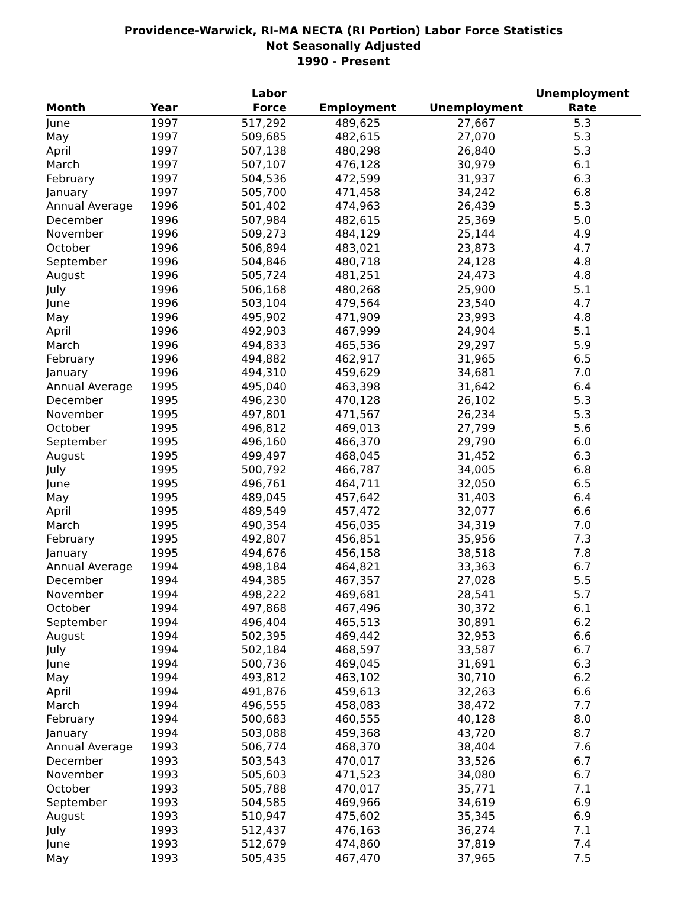Providence-Warwick, RI-MA NECTA (RI Portion) Labor Force Statistics
Not Seasonally Adjusted
1990 - Present
| Month | Year | Labor Force | Employment | Unemployment | Unemployment Rate |
| --- | --- | --- | --- | --- | --- |
| June | 1997 | 517,292 | 489,625 | 27,667 | 5.3 |
| May | 1997 | 509,685 | 482,615 | 27,070 | 5.3 |
| April | 1997 | 507,138 | 480,298 | 26,840 | 5.3 |
| March | 1997 | 507,107 | 476,128 | 30,979 | 6.1 |
| February | 1997 | 504,536 | 472,599 | 31,937 | 6.3 |
| January | 1997 | 505,700 | 471,458 | 34,242 | 6.8 |
| Annual Average | 1996 | 501,402 | 474,963 | 26,439 | 5.3 |
| December | 1996 | 507,984 | 482,615 | 25,369 | 5.0 |
| November | 1996 | 509,273 | 484,129 | 25,144 | 4.9 |
| October | 1996 | 506,894 | 483,021 | 23,873 | 4.7 |
| September | 1996 | 504,846 | 480,718 | 24,128 | 4.8 |
| August | 1996 | 505,724 | 481,251 | 24,473 | 4.8 |
| July | 1996 | 506,168 | 480,268 | 25,900 | 5.1 |
| June | 1996 | 503,104 | 479,564 | 23,540 | 4.7 |
| May | 1996 | 495,902 | 471,909 | 23,993 | 4.8 |
| April | 1996 | 492,903 | 467,999 | 24,904 | 5.1 |
| March | 1996 | 494,833 | 465,536 | 29,297 | 5.9 |
| February | 1996 | 494,882 | 462,917 | 31,965 | 6.5 |
| January | 1996 | 494,310 | 459,629 | 34,681 | 7.0 |
| Annual Average | 1995 | 495,040 | 463,398 | 31,642 | 6.4 |
| December | 1995 | 496,230 | 470,128 | 26,102 | 5.3 |
| November | 1995 | 497,801 | 471,567 | 26,234 | 5.3 |
| October | 1995 | 496,812 | 469,013 | 27,799 | 5.6 |
| September | 1995 | 496,160 | 466,370 | 29,790 | 6.0 |
| August | 1995 | 499,497 | 468,045 | 31,452 | 6.3 |
| July | 1995 | 500,792 | 466,787 | 34,005 | 6.8 |
| June | 1995 | 496,761 | 464,711 | 32,050 | 6.5 |
| May | 1995 | 489,045 | 457,642 | 31,403 | 6.4 |
| April | 1995 | 489,549 | 457,472 | 32,077 | 6.6 |
| March | 1995 | 490,354 | 456,035 | 34,319 | 7.0 |
| February | 1995 | 492,807 | 456,851 | 35,956 | 7.3 |
| January | 1995 | 494,676 | 456,158 | 38,518 | 7.8 |
| Annual Average | 1994 | 498,184 | 464,821 | 33,363 | 6.7 |
| December | 1994 | 494,385 | 467,357 | 27,028 | 5.5 |
| November | 1994 | 498,222 | 469,681 | 28,541 | 5.7 |
| October | 1994 | 497,868 | 467,496 | 30,372 | 6.1 |
| September | 1994 | 496,404 | 465,513 | 30,891 | 6.2 |
| August | 1994 | 502,395 | 469,442 | 32,953 | 6.6 |
| July | 1994 | 502,184 | 468,597 | 33,587 | 6.7 |
| June | 1994 | 500,736 | 469,045 | 31,691 | 6.3 |
| May | 1994 | 493,812 | 463,102 | 30,710 | 6.2 |
| April | 1994 | 491,876 | 459,613 | 32,263 | 6.6 |
| March | 1994 | 496,555 | 458,083 | 38,472 | 7.7 |
| February | 1994 | 500,683 | 460,555 | 40,128 | 8.0 |
| January | 1994 | 503,088 | 459,368 | 43,720 | 8.7 |
| Annual Average | 1993 | 506,774 | 468,370 | 38,404 | 7.6 |
| December | 1993 | 503,543 | 470,017 | 33,526 | 6.7 |
| November | 1993 | 505,603 | 471,523 | 34,080 | 6.7 |
| October | 1993 | 505,788 | 470,017 | 35,771 | 7.1 |
| September | 1993 | 504,585 | 469,966 | 34,619 | 6.9 |
| August | 1993 | 510,947 | 475,602 | 35,345 | 6.9 |
| July | 1993 | 512,437 | 476,163 | 36,274 | 7.1 |
| June | 1993 | 512,679 | 474,860 | 37,819 | 7.4 |
| May | 1993 | 505,435 | 467,470 | 37,965 | 7.5 |